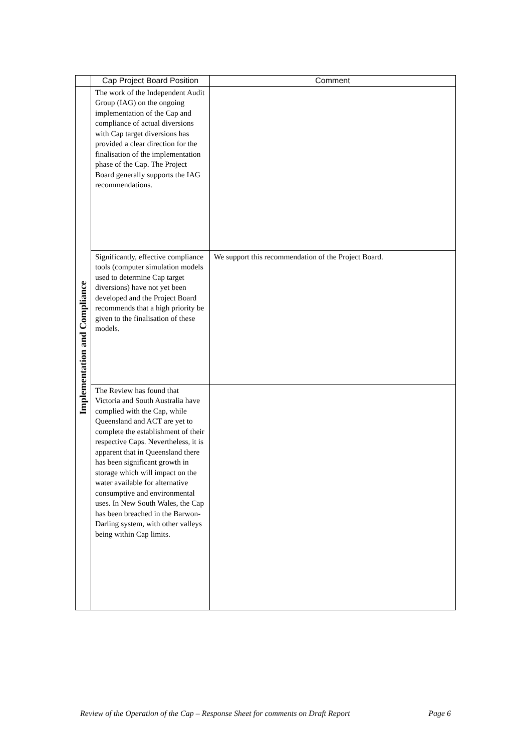| | Cap Project Board Position | Comment |
| --- | --- | --- |
| Implementation and Compliance | The work of the Independent Audit Group (IAG) on the ongoing implementation of the Cap and compliance of actual diversions with Cap target diversions has provided a clear direction for the finalisation of the implementation phase of the Cap. The Project Board generally supports the IAG recommendations. | |
| | Significantly, effective compliance tools (computer simulation models used to determine Cap target diversions) have not yet been developed and the Project Board recommends that a high priority be given to the finalisation of these models. | We support this recommendation of the Project Board. |
| | The Review has found that Victoria and South Australia have complied with the Cap, while Queensland and ACT are yet to complete the establishment of their respective Caps. Nevertheless, it is apparent that in Queensland there has been significant growth in storage which will impact on the water available for alternative consumptive and environmental uses. In New South Wales, the Cap has been breached in the Barwon-Darling system, with other valleys being within Cap limits. | |
Review of the Operation of the Cap – Response Sheet for comments on Draft Report Page 6